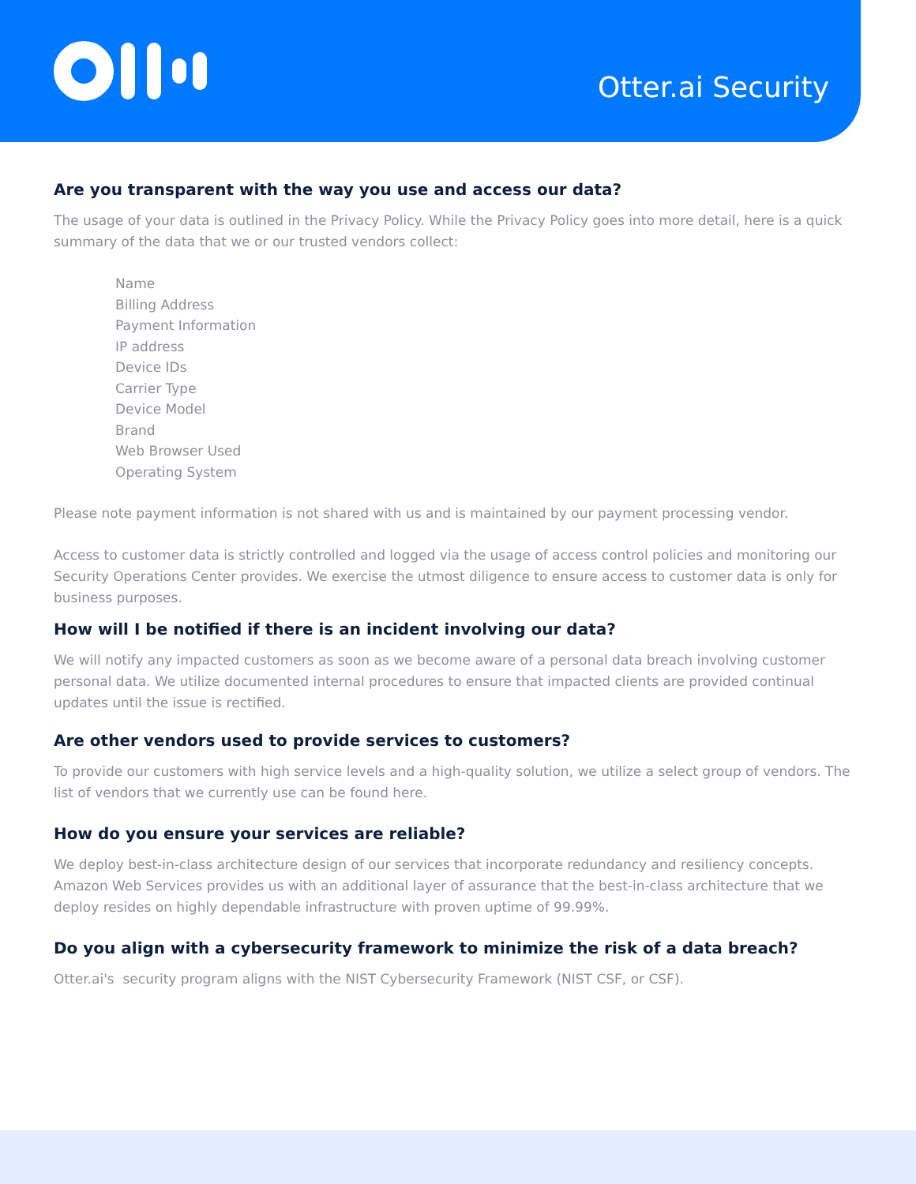Otter.ai Security
Are you transparent with the way you use and access our data?
The usage of your data is outlined in the Privacy Policy. While the Privacy Policy goes into more detail, here is a quick summary of the data that we or our trusted vendors collect:
Name
Billing Address
Payment Information
IP address
Device IDs
Carrier Type
Device Model
Brand
Web Browser Used
Operating System
Please note payment information is not shared with us and is maintained by our payment processing vendor.
Access to customer data is strictly controlled and logged via the usage of access control policies and monitoring our Security Operations Center provides. We exercise the utmost diligence to ensure access to customer data is only for business purposes.
How will I be notified if there is an incident involving our data?
We will notify any impacted customers as soon as we become aware of a personal data breach involving customer personal data. We utilize documented internal procedures to ensure that impacted clients are provided continual updates until the issue is rectified.
Are other vendors used to provide services to customers?
To provide our customers with high service levels and a high-quality solution, we utilize a select group of vendors. The list of vendors that we currently use can be found here.
How do you ensure your services are reliable?
We deploy best-in-class architecture design of our services that incorporate redundancy and resiliency concepts. Amazon Web Services provides us with an additional layer of assurance that the best-in-class architecture that we deploy resides on highly dependable infrastructure with proven uptime of 99.99%.
Do you align with a cybersecurity framework to minimize the risk of a data breach?
Otter.ai's security program aligns with the NIST Cybersecurity Framework (NIST CSF, or CSF).